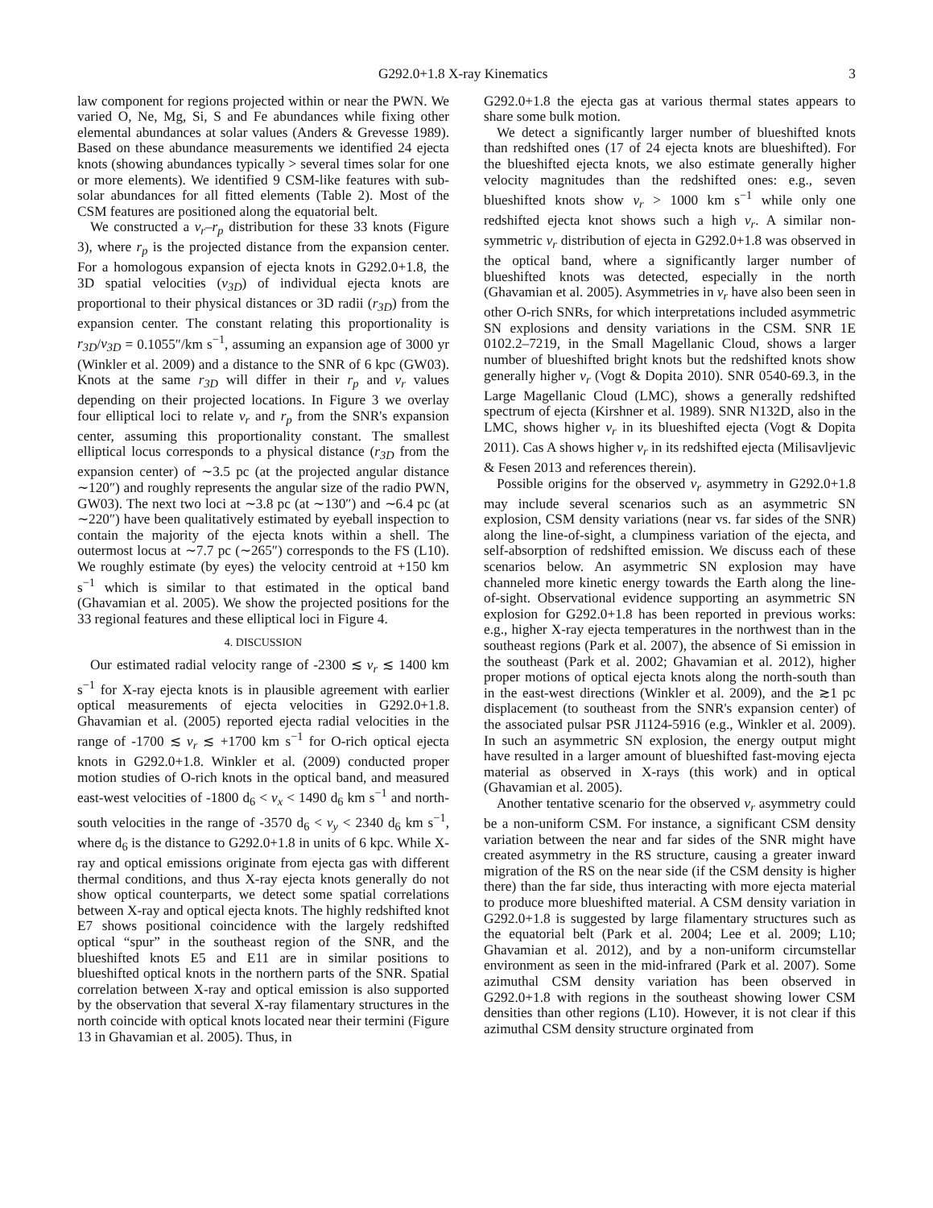G292.0+1.8 X-ray Kinematics 3
law component for regions projected within or near the PWN. We varied O, Ne, Mg, Si, S and Fe abundances while fixing other elemental abundances at solar values (Anders & Grevesse 1989). Based on these abundance measurements we identified 24 ejecta knots (showing abundances typically > several times solar for one or more elements). We identified 9 CSM-like features with sub-solar abundances for all fitted elements (Table 2). Most of the CSM features are positioned along the equatorial belt.
We constructed a v<sub>r</sub>–r<sub>p</sub> distribution for these 33 knots (Figure 3), where r<sub>p</sub> is the projected distance from the expansion center. For a homologous expansion of ejecta knots in G292.0+1.8, the 3D spatial velocities (v<sub>3D</sub>) of individual ejecta knots are proportional to their physical distances or 3D radii (r<sub>3D</sub>) from the expansion center. The constant relating this proportionality is r<sub>3D</sub>/v<sub>3D</sub> = 0.1055″/km s<sup>−1</sup>, assuming an expansion age of 3000 yr (Winkler et al. 2009) and a distance to the SNR of 6 kpc (GW03). Knots at the same r<sub>3D</sub> will differ in their r<sub>p</sub> and v<sub>r</sub> values depending on their projected locations. In Figure 3 we overlay four elliptical loci to relate v<sub>r</sub> and r<sub>p</sub> from the SNR's expansion center, assuming this proportionality constant. The smallest elliptical locus corresponds to a physical distance (r<sub>3D</sub> from the expansion center) of ∼3.5 pc (at the projected angular distance ∼120″) and roughly represents the angular size of the radio PWN, GW03). The next two loci at ∼3.8 pc (at ∼130″) and ∼6.4 pc (at ∼220″) have been qualitatively estimated by eyeball inspection to contain the majority of the ejecta knots within a shell. The outermost locus at ∼7.7 pc (∼265″) corresponds to the FS (L10). We roughly estimate (by eyes) the velocity centroid at +150 km s<sup>−1</sup> which is similar to that estimated in the optical band (Ghavamian et al. 2005). We show the projected positions for the 33 regional features and these elliptical loci in Figure 4.
4. DISCUSSION
Our estimated radial velocity range of -2300 ≲ v<sub>r</sub> ≲ 1400 km s<sup>−1</sup> for X-ray ejecta knots is in plausible agreement with earlier optical measurements of ejecta velocities in G292.0+1.8. Ghavamian et al. (2005) reported ejecta radial velocities in the range of -1700 ≲ v<sub>r</sub> ≲ +1700 km s<sup>−1</sup> for O-rich optical ejecta knots in G292.0+1.8. Winkler et al. (2009) conducted proper motion studies of O-rich knots in the optical band, and measured east-west velocities of -1800 d<sub>6</sub> < v<sub>x</sub> < 1490 d<sub>6</sub> km s<sup>−1</sup> and north-south velocities in the range of -3570 d<sub>6</sub> < v<sub>y</sub> < 2340 d<sub>6</sub> km s<sup>−1</sup>, where d<sub>6</sub> is the distance to G292.0+1.8 in units of 6 kpc. While X-ray and optical emissions originate from ejecta gas with different thermal conditions, and thus X-ray ejecta knots generally do not show optical counterparts, we detect some spatial correlations between X-ray and optical ejecta knots. The highly redshifted knot E7 shows positional coincidence with the largely redshifted optical “spur” in the southeast region of the SNR, and the blueshifted knots E5 and E11 are in similar positions to blueshifted optical knots in the northern parts of the SNR. Spatial correlation between X-ray and optical emission is also supported by the observation that several X-ray filamentary structures in the north coincide with optical knots located near their termini (Figure 13 in Ghavamian et al. 2005). Thus, in
G292.0+1.8 the ejecta gas at various thermal states appears to share some bulk motion.
We detect a significantly larger number of blueshifted knots than redshifted ones (17 of 24 ejecta knots are blueshifted). For the blueshifted ejecta knots, we also estimate generally higher velocity magnitudes than the redshifted ones: e.g., seven blueshifted knots show v<sub>r</sub> > 1000 km s<sup>−1</sup> while only one redshifted ejecta knot shows such a high v<sub>r</sub>. A similar non-symmetric v<sub>r</sub> distribution of ejecta in G292.0+1.8 was observed in the optical band, where a significantly larger number of blueshifted knots was detected, especially in the north (Ghavamian et al. 2005). Asymmetries in v<sub>r</sub> have also been seen in other O-rich SNRs, for which interpretations included asymmetric SN explosions and density variations in the CSM. SNR 1E 0102.2–7219, in the Small Magellanic Cloud, shows a larger number of blueshifted bright knots but the redshifted knots show generally higher v<sub>r</sub> (Vogt & Dopita 2010). SNR 0540-69.3, in the Large Magellanic Cloud (LMC), shows a generally redshifted spectrum of ejecta (Kirshner et al. 1989). SNR N132D, also in the LMC, shows higher v<sub>r</sub> in its blueshifted ejecta (Vogt & Dopita 2011). Cas A shows higher v<sub>r</sub> in its redshifted ejecta (Milisavljevic & Fesen 2013 and references therein).
Possible origins for the observed v<sub>r</sub> asymmetry in G292.0+1.8 may include several scenarios such as an asymmetric SN explosion, CSM density variations (near vs. far sides of the SNR) along the line-of-sight, a clumpiness variation of the ejecta, and self-absorption of redshifted emission. We discuss each of these scenarios below. An asymmetric SN explosion may have channeled more kinetic energy towards the Earth along the line-of-sight. Observational evidence supporting an asymmetric SN explosion for G292.0+1.8 has been reported in previous works: e.g., higher X-ray ejecta temperatures in the northwest than in the southeast regions (Park et al. 2007), the absence of Si emission in the southeast (Park et al. 2002; Ghavamian et al. 2012), higher proper motions of optical ejecta knots along the north-south than in the east-west directions (Winkler et al. 2009), and the ≳1 pc displacement (to southeast from the SNR's expansion center) of the associated pulsar PSR J1124-5916 (e.g., Winkler et al. 2009). In such an asymmetric SN explosion, the energy output might have resulted in a larger amount of blueshifted fast-moving ejecta material as observed in X-rays (this work) and in optical (Ghavamian et al. 2005).
Another tentative scenario for the observed v<sub>r</sub> asymmetry could be a non-uniform CSM. For instance, a significant CSM density variation between the near and far sides of the SNR might have created asymmetry in the RS structure, causing a greater inward migration of the RS on the near side (if the CSM density is higher there) than the far side, thus interacting with more ejecta material to produce more blueshifted material. A CSM density variation in G292.0+1.8 is suggested by large filamentary structures such as the equatorial belt (Park et al. 2004; Lee et al. 2009; L10; Ghavamian et al. 2012), and by a non-uniform circumstellar environment as seen in the mid-infrared (Park et al. 2007). Some azimuthal CSM density variation has been observed in G292.0+1.8 with regions in the southeast showing lower CSM densities than other regions (L10). However, it is not clear if this azimuthal CSM density structure orginated from